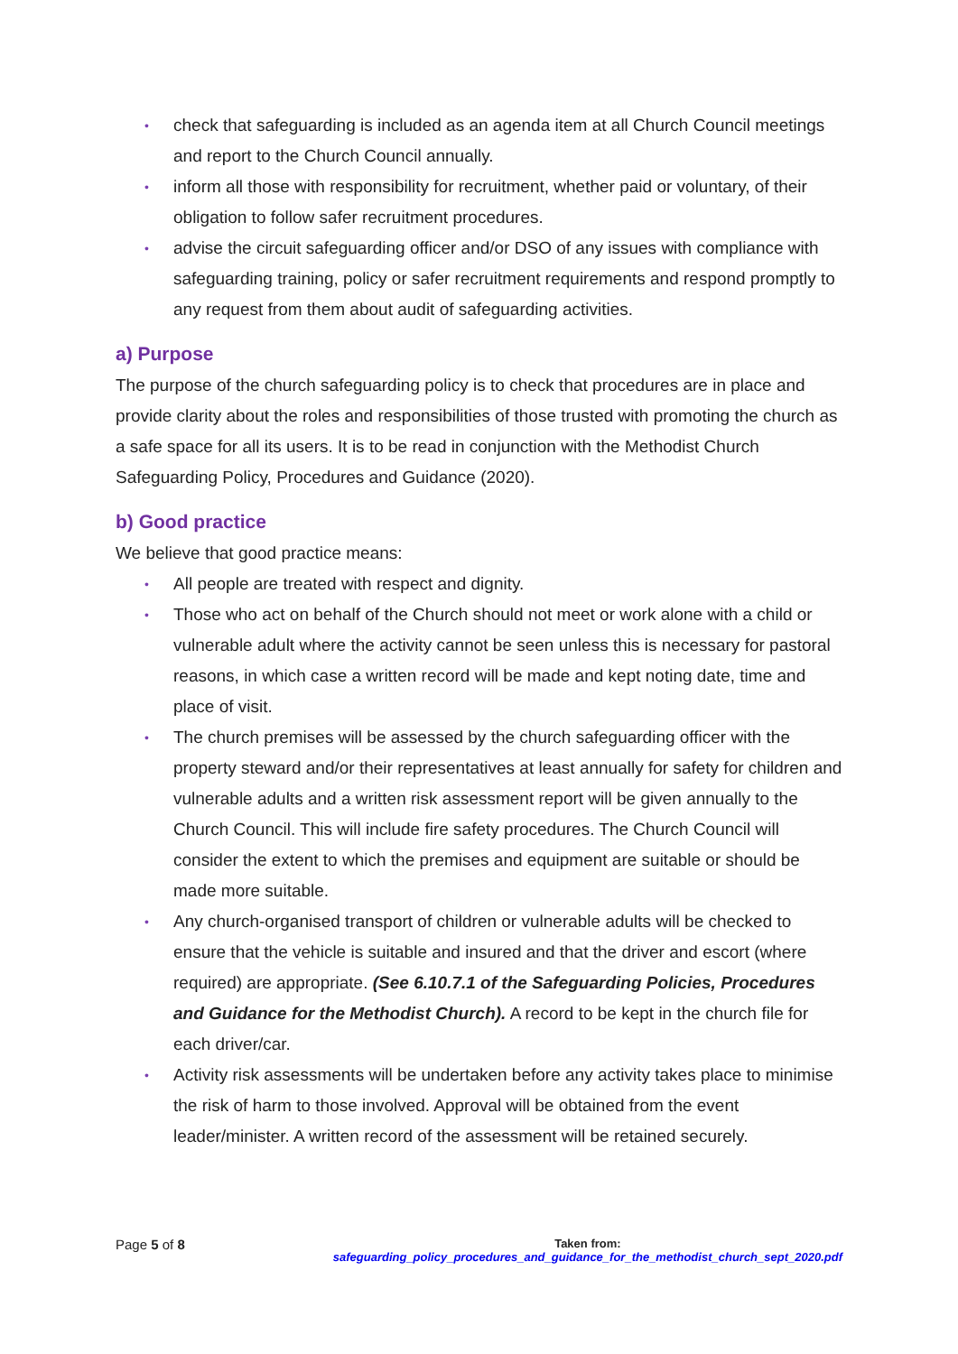• check that safeguarding is included as an agenda item at all Church Council meetings and report to the Church Council annually.
• inform all those with responsibility for recruitment, whether paid or voluntary, of their obligation to follow safer recruitment procedures.
• advise the circuit safeguarding officer and/or DSO of any issues with compliance with safeguarding training, policy or safer recruitment requirements and respond promptly to any request from them about audit of safeguarding activities.
a) Purpose
The purpose of the church safeguarding policy is to check that procedures are in place and provide clarity about the roles and responsibilities of those trusted with promoting the church as a safe space for all its users. It is to be read in conjunction with the Methodist Church Safeguarding Policy, Procedures and Guidance (2020).
b) Good practice
We believe that good practice means:
• All people are treated with respect and dignity.
• Those who act on behalf of the Church should not meet or work alone with a child or vulnerable adult where the activity cannot be seen unless this is necessary for pastoral reasons, in which case a written record will be made and kept noting date, time and place of visit.
• The church premises will be assessed by the church safeguarding officer with the property steward and/or their representatives at least annually for safety for children and vulnerable adults and a written risk assessment report will be given annually to the Church Council. This will include fire safety procedures. The Church Council will consider the extent to which the premises and equipment are suitable or should be made more suitable.
• Any church-organised transport of children or vulnerable adults will be checked to ensure that the vehicle is suitable and insured and that the driver and escort (where required) are appropriate. (See 6.10.7.1 of the Safeguarding Policies, Procedures and Guidance for the Methodist Church). A record to be kept in the church file for each driver/car.
• Activity risk assessments will be undertaken before any activity takes place to minimise the risk of harm to those involved. Approval will be obtained from the event leader/minister. A written record of the assessment will be retained securely.
Page 5 of 8
Taken from:
safeguarding_policy_procedures_and_guidance_for_the_methodist_church_sept_2020.pdf